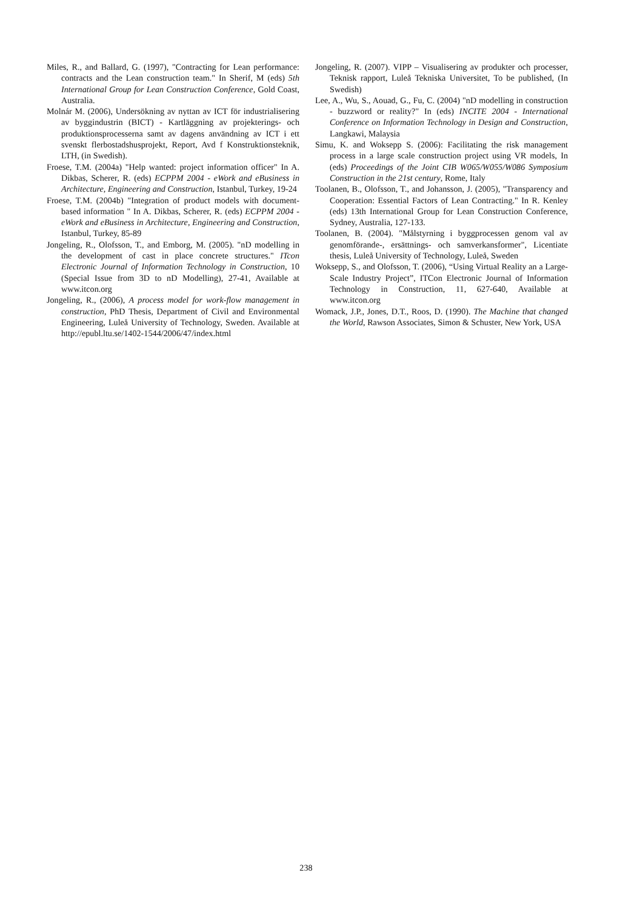Miles, R., and Ballard, G. (1997), "Contracting for Lean performance: contracts and the Lean construction team." In Sherif, M (eds) 5th International Group for Lean Construction Conference, Gold Coast, Australia.
Molnár M. (2006), Undersökning av nyttan av ICT för industrialisering av byggindustrin (BICT) - Kartläggning av projekterings- och produktionsprocesserna samt av dagens användning av ICT i ett svenskt flerbostadshusprojekt, Report, Avd f Konstruktionsteknik, LTH, (in Swedish).
Froese, T.M. (2004a) "Help wanted: project information officer" In A. Dikbas, Scherer, R. (eds) ECPPM 2004 - eWork and eBusiness in Architecture, Engineering and Construction, Istanbul, Turkey, 19-24
Froese, T.M. (2004b) "Integration of product models with document-based information " In A. Dikbas, Scherer, R. (eds) ECPPM 2004 - eWork and eBusiness in Architecture, Engineering and Construction, Istanbul, Turkey, 85-89
Jongeling, R., Olofsson, T., and Emborg, M. (2005). "nD modelling in the development of cast in place concrete structures." ITcon Electronic Journal of Information Technology in Construction, 10 (Special Issue from 3D to nD Modelling), 27-41, Available at www.itcon.org
Jongeling, R., (2006), A process model for work-flow management in construction, PhD Thesis, Department of Civil and Environmental Engineering, Luleå University of Technology, Sweden. Available at http://epubl.ltu.se/1402-1544/2006/47/index.html
Jongeling, R. (2007). VIPP – Visualisering av produkter och processer, Teknisk rapport, Luleå Tekniska Universitet, To be published, (In Swedish)
Lee, A., Wu, S., Aouad, G., Fu, C. (2004) "nD modelling in construction - buzzword or reality?" In (eds) INCITE 2004 - International Conference on Information Technology in Design and Construction, Langkawi, Malaysia
Simu, K. and Woksepp S. (2006): Facilitating the risk management process in a large scale construction project using VR models, In (eds) Proceedings of the Joint CIB W065/W055/W086 Symposium Construction in the 21st century, Rome, Italy
Toolanen, B., Olofsson, T., and Johansson, J. (2005), "Transparency and Cooperation: Essential Factors of Lean Contracting." In R. Kenley (eds) 13th International Group for Lean Construction Conference, Sydney, Australia, 127-133.
Toolanen, B. (2004). "Målstyrning i byggprocessen genom val av genomförande-, ersättnings- och samverkansformer", Licentiate thesis, Luleå University of Technology, Luleå, Sweden
Woksepp, S., and Olofsson, T. (2006), “Using Virtual Reality an a Large-Scale Industry Project”, ITCon Electronic Journal of Information Technology in Construction, 11, 627-640, Available at www.itcon.org
Womack, J.P., Jones, D.T., Roos, D. (1990). The Machine that changed the World, Rawson Associates, Simon & Schuster, New York, USA
238